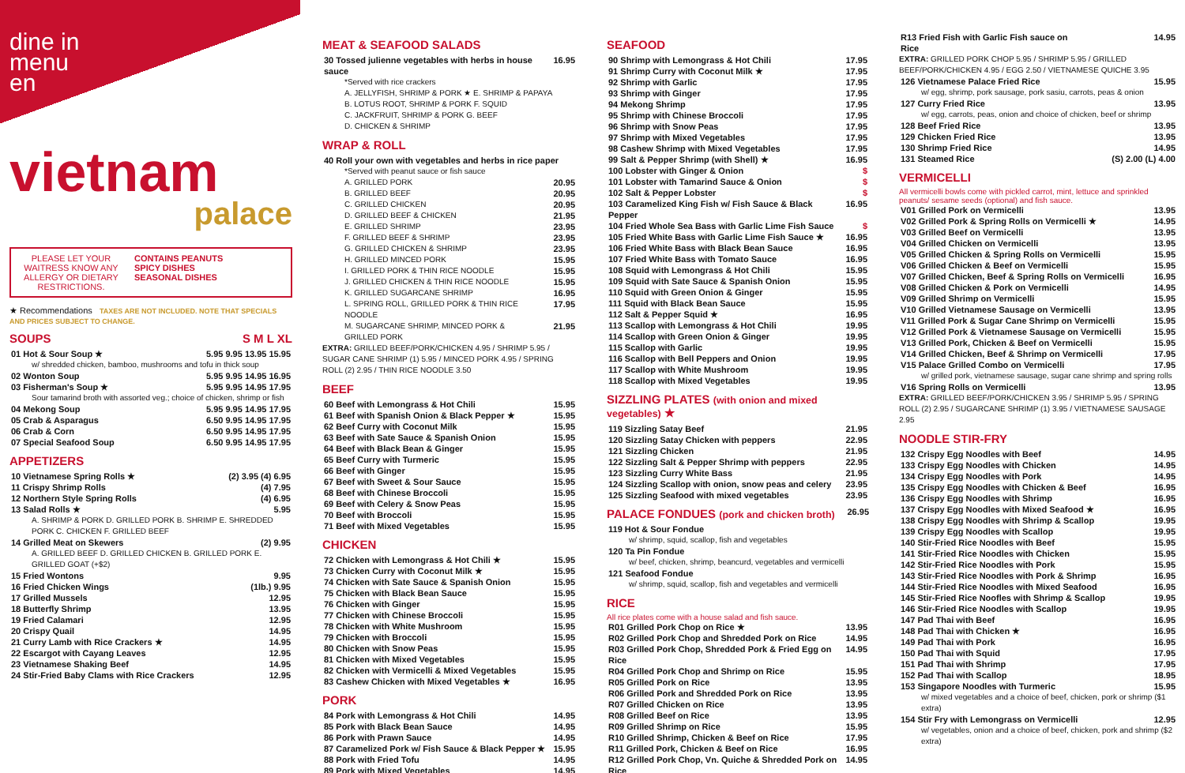dine in
menu
en
vietnam
palace
PLEASE LET YOUR WAITRESS KNOW ANY ALLERGY OR DIETARY RESTRICTIONS.
CONTAINS PEANUTS
SPICY DISHES
SEASONAL DISHES
★ Recommendations TAXES ARE NOT INCLUDED. NOTE THAT SPECIALS AND PRICES SUBJECT TO CHANGE.
SOUPS S M L XL
| 01 Hot & Sour Soup ★ | 5.95 9.95 13.95 15.95 |
| w/ shredded chicken, bamboo, mushrooms and tofu in thick soup | |
| 02 Wonton Soup | 5.95 9.95 14.95 16.95 |
| 03 Fisherman's Soup ★ | 5.95 9.95 14.95 17.95 |
| Sour tamarind broth with assorted veg.; choice of chicken, shrimp or fish | |
| 04 Mekong Soup | 5.95 9.95 14.95 17.95 |
| 05 Crab & Asparagus | 6.50 9.95 14.95 17.95 |
| 06 Crab & Corn | 6.50 9.95 14.95 17.95 |
| 07 Special Seafood Soup | 6.50 9.95 14.95 17.95 |
APPETIZERS
| 10 Vietnamese Spring Rolls ★ | (2) 3.95 (4) 6.95 |
| 11 Crispy Shrimp Rolls | (4) 7.95 |
| 12 Northern Style Spring Rolls | (4) 6.95 |
| 13 Salad Rolls ★ | 5.95 |
| A. SHRIMP & PORK D. GRILLED PORK B. SHRIMP E. SHREDDED PORK C. CHICKEN F. GRILLED BEEF | |
| 14 Grilled Meat on Skewers | (2) 9.95 |
| A. GRILLED BEEF D. GRILLED CHICKEN B. GRILLED PORK E. GRILLED GOAT (+$2) | |
| 15 Fried Wontons | 9.95 |
| 16 Fried Chicken Wings | (1lb.) 9.95 |
| 17 Grilled Mussels | 12.95 |
| 18 Butterfly Shrimp | 13.95 |
| 19 Fried Calamari | 12.95 |
| 20 Crispy Quail | 14.95 |
| 21 Curry Lamb with Rice Crackers ★ | 14.95 |
| 22 Escargot with Cayang Leaves | 12.95 |
| 23 Vietnamese Shaking Beef | 14.95 |
| 24 Stir-Fried Baby Clams with Rice Crackers | 12.95 |
MEAT & SEAFOOD SALADS
| 30 Tossed julienne vegetables with herbs in house sauce | 16.95 |
| *Served with rice crackers A. JELLYFISH, SHRIMP & PORK ★ E. SHRIMP & PAPAYA B. LOTUS ROOT, SHRIMP & PORK F. SQUID C. JACKFRUIT, SHRIMP & PORK G. BEEF D. CHICKEN & SHRIMP | |
WRAP & ROLL
| 40 Roll your own with vegetables and herbs in rice paper | |
| *Served with peanut sauce or fish sauce | |
| A. GRILLED PORK | 20.95 |
| B. GRILLED BEEF | 20.95 |
| C. GRILLED CHICKEN | 20.95 |
| D. GRILLED BEEF & CHICKEN | 21.95 |
| E. GRILLED SHRIMP | 23.95 |
| F. GRILLED BEEF & SHRIMP | 23.95 |
| G. GRILLED CHICKEN & SHRIMP | 23.95 |
| H. GRILLED MINCED PORK | 15.95 |
| I. GRILLED PORK & THIN RICE NOODLE | 15.95 |
| J. GRILLED CHICKEN & THIN RICE NOODLE | 15.95 |
| K. GRILLED SUGARCANE SHRIMP | 16.95 |
| L. SPRING ROLL, GRILLED PORK & THIN RICE NOODLE | 17.95 |
| M. SUGARCANE SHRIMP, MINCED PORK & GRILLED PORK | 21.95 |
| EXTRA: GRILLED BEEF/PORK/CHICKEN 4.95 / SHRIMP 5.95 / SUGAR CANE SHRIMP (1) 5.95 / MINCED PORK 4.95 / SPRING ROLL (2) 2.95 / THIN RICE NOODLE 3.50 | |
BEEF
| 60 Beef with Lemongrass & Hot Chili | 15.95 |
| 61 Beef with Spanish Onion & Black Pepper ★ | 15.95 |
| 62 Beef Curry with Coconut Milk | 15.95 |
| 63 Beef with Sate Sauce & Spanish Onion | 15.95 |
| 64 Beef with Black Bean & Ginger | 15.95 |
| 65 Beef Curry with Turmeric | 15.95 |
| 66 Beef with Ginger | 15.95 |
| 67 Beef with Sweet & Sour Sauce | 15.95 |
| 68 Beef with Chinese Broccoli | 15.95 |
| 69 Beef with Celery & Snow Peas | 15.95 |
| 70 Beef with Broccoli | 15.95 |
| 71 Beef with Mixed Vegetables | 15.95 |
CHICKEN
| 72 Chicken with Lemongrass & Hot Chili ★ | 15.95 |
| 73 Chicken Curry with Coconut Milk ★ | 15.95 |
| 74 Chicken with Sate Sauce & Spanish Onion | 15.95 |
| 75 Chicken with Black Bean Sauce | 15.95 |
| 76 Chicken with Ginger | 15.95 |
| 77 Chicken with Chinese Broccoli | 15.95 |
| 78 Chicken with White Mushroom | 15.95 |
| 79 Chicken with Broccoli | 15.95 |
| 80 Chicken with Snow Peas | 15.95 |
| 81 Chicken with Mixed Vegetables | 15.95 |
| 82 Chicken with Vermicelli & Mixed Vegetables | 15.95 |
| 83 Cashew Chicken with Mixed Vegetables ★ | 16.95 |
PORK
| 84 Pork with Lemongrass & Hot Chili | 14.95 |
| 85 Pork with Black Bean Sauce | 14.95 |
| 86 Pork with Prawn Sauce | 14.95 |
| 87 Caramelized Pork w/ Fish Sauce & Black Pepper ★ | 15.95 |
| 88 Pork with Fried Tofu | 14.95 |
| 89 Pork with Mixed Vegetables | 14.95 |
SEAFOOD
| 90 Shrimp with Lemongrass & Hot Chili | 17.95 |
| 91 Shrimp Curry with Coconut Milk ★ | 17.95 |
| 92 Shrimp with Garlic | 17.95 |
| 93 Shrimp with Ginger | 17.95 |
| 94 Mekong Shrimp | 17.95 |
| 95 Shrimp with Chinese Broccoli | 17.95 |
| 96 Shrimp with Snow Peas | 17.95 |
| 97 Shrimp with Mixed Vegetables | 17.95 |
| 98 Cashew Shrimp with Mixed Vegetables | 17.95 |
| 99 Salt & Pepper Shrimp (with Shell) ★ | 16.95 |
| 100 Lobster with Ginger & Onion | $ |
| 101 Lobster with Tamarind Sauce & Onion | $ |
| 102 Salt & Pepper Lobster | $ |
| 103 Caramelized King Fish w/ Fish Sauce & Black Pepper | 16.95 |
| 104 Fried Whole Sea Bass with Garlic Lime Fish Sauce | $ |
| 105 Fried White Bass with Garlic Lime Fish Sauce ★ | 16.95 |
| 106 Fried White Bass with Black Bean Sauce | 16.95 |
| 107 Fried White Bass with Tomato Sauce | 16.95 |
| 108 Squid with Lemongrass & Hot Chili | 15.95 |
| 109 Squid with Sate Sauce & Spanish Onion | 15.95 |
| 110 Squid with Green Onion & Ginger | 15.95 |
| 111 Squid with Black Bean Sauce | 15.95 |
| 112 Salt & Pepper Squid ★ | 16.95 |
| 113 Scallop with Lemongrass & Hot Chili | 19.95 |
| 114 Scallop with Green Onion & Ginger | 19.95 |
| 115 Scallop with Garlic | 19.95 |
| 116 Scallop with Bell Peppers and Onion | 19.95 |
| 117 Scallop with White Mushroom | 19.95 |
| 118 Scallop with Mixed Vegetables | 19.95 |
SIZZLING PLATES (with onion and mixed vegetables) ★
| 119 Sizzling Satay Beef | 21.95 |
| 120 Sizzling Satay Chicken with peppers | 22.95 |
| 121 Sizzling Chicken | 21.95 |
| 122 Sizzling Salt & Pepper Shrimp with peppers | 22.95 |
| 123 Sizzling Curry White Bass | 21.95 |
| 124 Sizzling Scallop with onion, snow peas and celery | 23.95 |
| 125 Sizzling Seafood with mixed vegetables | 23.95 |
PALACE FONDUES (pork and chicken broth) 26.95
| 119 Hot & Sour Fondue |
| w/ shrimp, squid, scallop, fish and vegetables |
| 120 Ta Pin Fondue |
| w/ beef, chicken, shrimp, beancurd, vegetables and vermicelli |
| 121 Seafood Fondue |
| w/ shrimp, squid, scallop, fish and vegetables and vermicelli |
RICE
All rice plates come with a house salad and fish sauce.
| R01 Grilled Pork Chop on Rice ★ | 13.95 |
| R02 Grilled Pork Chop and Shredded Pork on Rice | 14.95 |
| R03 Grilled Pork Chop, Shredded Pork & Fried Egg on Rice | 14.95 |
| R04 Grilled Pork Chop and Shrimp on Rice | 15.95 |
| R05 Grilled Pork on Rice | 13.95 |
| R06 Grilled Pork and Shredded Pork on Rice | 13.95 |
| R07 Grilled Chicken on Rice | 13.95 |
| R08 Grilled Beef on Rice | 13.95 |
| R09 Grilled Shrimp on Rice | 15.95 |
| R10 Grilled Shrimp, Chicken & Beef on Rice | 17.95 |
| R11 Grilled Pork, Chicken & Beef on Rice | 16.95 |
| R12 Grilled Pork Chop, Vn. Quiche & Shredded Pork on Rice | 14.95 |
| R13 Fried Fish with Garlic Fish sauce on Rice | 14.95 |
| EXTRA: GRILLED PORK CHOP 5.95 / SHRIMP 5.95 / GRILLED BEEF/PORK/CHICKEN 4.95 / EGG 2.50 / VIETNAMESE QUICHE 3.95 | |
| 126 Vietnamese Palace Fried Rice | 15.95 |
| w/ egg, shrimp, pork sausage, pork sasiu, carrots, peas & onion | |
| 127 Curry Fried Rice | 13.95 |
| w/ egg, carrots, peas, onion and choice of chicken, beef or shrimp | |
| 128 Beef Fried Rice | 13.95 |
| 129 Chicken Fried Rice | 13.95 |
| 130 Shrimp Fried Rice | 14.95 |
| 131 Steamed Rice | (S) 2.00 (L) 4.00 |
VERMICELLI
All vermicelli bowls come with pickled carrot, mint, lettuce and sprinkled peanuts/ sesame seeds (optional) and fish sauce.
| V01 Grilled Pork on Vermicelli | 13.95 |
| V02 Grilled Pork & Spring Rolls on Vermicelli ★ | 14.95 |
| V03 Grilled Beef on Vermicelli | 13.95 |
| V04 Grilled Chicken on Vermicelli | 13.95 |
| V05 Grilled Chicken & Spring Rolls on Vermicelli | 15.95 |
| V06 Grilled Chicken & Beef on Vermicelli | 15.95 |
| V07 Grilled Chicken, Beef & Spring Rolls on Vermicelli | 16.95 |
| V08 Grilled Chicken & Pork on Vermicelli | 14.95 |
| V09 Grilled Shrimp on Vermicelli | 15.95 |
| V10 Grilled Vietnamese Sausage on Vermicelli | 13.95 |
| V11 Grilled Pork & Sugar Cane Shrimp on Vermicelli | 15.95 |
| V12 Grilled Pork & Vietnamese Sausage on Vermicelli | 15.95 |
| V13 Grilled Pork, Chicken & Beef on Vermicelli | 15.95 |
| V14 Grilled Chicken, Beef & Shrimp on Vermicelli | 17.95 |
| V15 Palace Grilled Combo on Vermicelli | 17.95 |
| w/ grilled pork, vietnamese sausage, sugar cane shrimp and spring rolls | |
| V16 Spring Rolls on Vermicelli | 13.95 |
| EXTRA: GRILLED BEEF/PORK/CHICKEN 3.95 / SHRIMP 5.95 / SPRING ROLL (2) 2.95 / SUGARCANE SHRIMP (1) 3.95 / VIETNAMESE SAUSAGE 2.95 | |
NOODLE STIR-FRY
| 132 Crispy Egg Noodles with Beef | 14.95 |
| 133 Crispy Egg Noodles with Chicken | 14.95 |
| 134 Crispy Egg Noodles with Pork | 14.95 |
| 135 Crispy Egg Noodles with Chicken & Beef | 16.95 |
| 136 Crispy Egg Noodles with Shrimp | 16.95 |
| 137 Crispy Egg Noodles with Mixed Seafood ★ | 16.95 |
| 138 Crispy Egg Noodles with Shrimp & Scallop | 19.95 |
| 139 Crispy Egg Noodles with Scallop | 19.95 |
| 140 Stir-Fried Rice Noodles with Beef | 15.95 |
| 141 Stir-Fried Rice Noodles with Chicken | 15.95 |
| 142 Stir-Fried Rice Noodles with Pork | 15.95 |
| 143 Stir-Fried Rice Noodles with Pork & Shrimp | 16.95 |
| 144 Stir-Fried Rice Noodles with Mixed Seafood | 16.95 |
| 145 Stir-Fried Rice Noofles with Shrimp & Scallop | 19.95 |
| 146 Stir-Fried Rice Noodles with Scallop | 19.95 |
| 147 Pad Thai with Beef | 16.95 |
| 148 Pad Thai with Chicken ★ | 16.95 |
| 149 Pad Thai with Pork | 16.95 |
| 150 Pad Thai with Squid | 17.95 |
| 151 Pad Thai with Shrimp | 17.95 |
| 152 Pad Thai with Scallop | 18.95 |
| 153 Singapore Noodles with Turmeric | 15.95 |
| w/ mixed vegetables and a choice of beef, chicken, pork or shrimp ($1 extra) | |
| 154 Stir Fry with Lemongrass on Vermicelli | 12.95 |
| w/ vegetables, onion and a choice of beef, chicken, pork and shrimp ($2 extra) | |